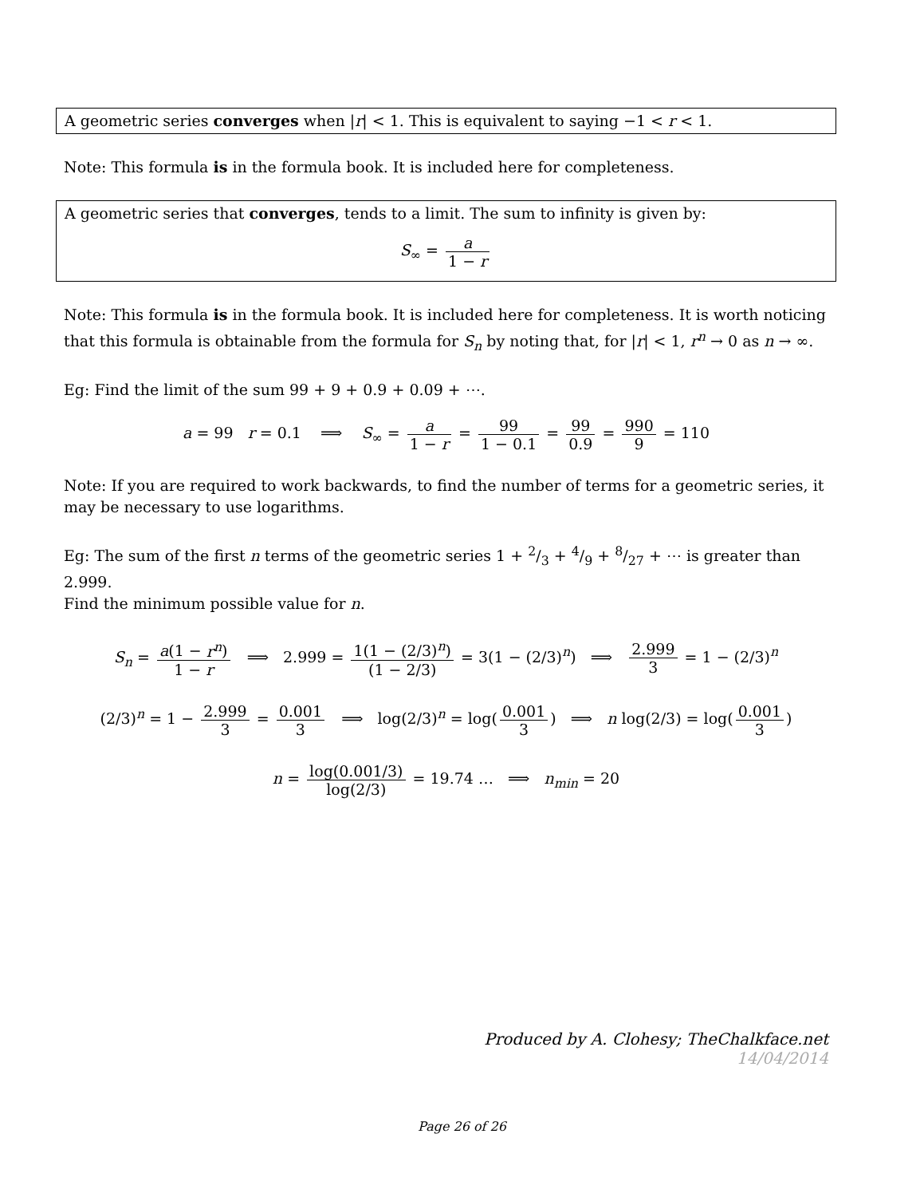A geometric series converges when |r| < 1. This is equivalent to saying −1 < r < 1.
Note: This formula is in the formula book. It is included here for completeness.
A geometric series that converges, tends to a limit. The sum to infinity is given by:
S<sub>∞</sub> = a 1 − r
Note: This formula is in the formula book. It is included here for completeness. It is worth noticing that this formula is obtainable from the formula for S<sub>n</sub> by noting that, for |r| < 1, r<sup>n</sup> → 0 as n → ∞.
Eg: Find the limit of the sum 99 + 9 + 0.9 + 0.09 + ⋯.
a = 99 r = 0.1 ⟹ S<sub>∞</sub> = a 1 − r = 99 1 − 0.1 = 99 0.9 = 990 9 = 110
Note: If you are required to work backwards, to find the number of terms for a geometric series, it may be necessary to use logarithms.
Eg: The sum of the first n terms of the geometric series 1 + 2/3 + 4/9 + 8/27 + ⋯ is greater than 2.999.
Find the minimum possible value for n.
S<sub>n</sub> = a(1 − r<sup>n</sup>) 1 − r ⟹ 2.999 = 1(1 − (2/3)<sup>n</sup>) (1 − 2/3) = 3(1 − (2/3)<sup>n</sup>) ⟹ 2.999 3 = 1 − (2/3)<sup>n</sup>
(2/3)<sup>n</sup> = 1 − 2.999 3 = 0.001 3 ⟹ log(2/3)<sup>n</sup> = log(0.001 3) ⟹ n log(2/3) = log(0.001 3)
n = log(0.001/3) log(2/3) = 19.74 … ⟹ n<sub>min</sub> = 20
Produced by A. Clohesy; TheChalkface.net
14/04/2014
Page 26 of 26